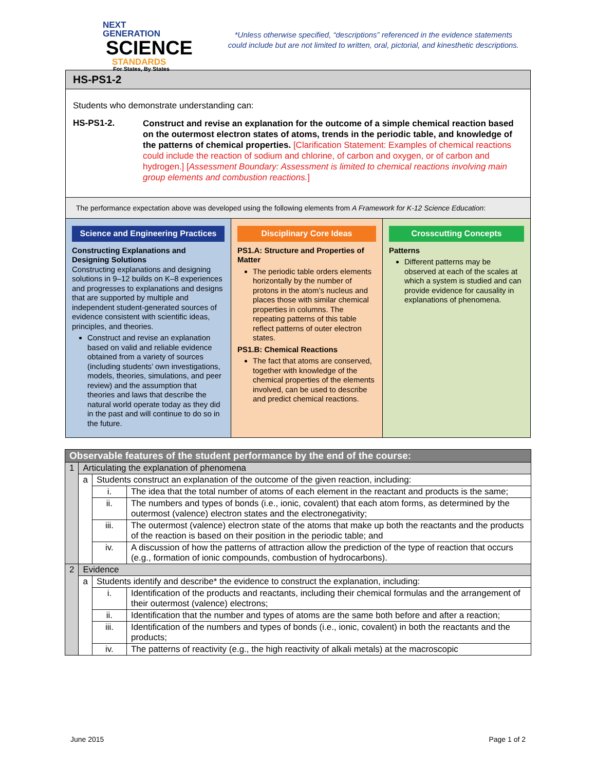NEXT GENERATION
SCIENCE
STANDARDS
For States, By States
*Unless otherwise specified, “descriptions” referenced in the evidence statements
could include but are not limited to written, oral, pictorial, and kinesthetic descriptions.
HS-PS1-2
Students who demonstrate understanding can:
HS-PS1-2.
Construct and revise an explanation for the outcome of a simple chemical reaction based on the outermost electron states of atoms, trends in the periodic table, and knowledge of the patterns of chemical properties. [Clarification Statement: Examples of chemical reactions could include the reaction of sodium and chlorine, of carbon and oxygen, or of carbon and hydrogen.] [Assessment Boundary: Assessment is limited to chemical reactions involving main group elements and combustion reactions.]
The performance expectation above was developed using the following elements from A Framework for K-12 Science Education:
Science and Engineering Practices
Constructing Explanations and Designing Solutions
Constructing explanations and designing solutions in 9–12 builds on K–8 experiences and progresses to explanations and designs that are supported by multiple and independent student-generated sources of evidence consistent with scientific ideas, principles, and theories.
Construct and revise an explanation based on valid and reliable evidence obtained from a variety of sources (including students’ own investigations, models, theories, simulations, and peer review) and the assumption that theories and laws that describe the natural world operate today as they did in the past and will continue to do so in the future.
Disciplinary Core Ideas
PS1.A: Structure and Properties of Matter
The periodic table orders elements horizontally by the number of protons in the atom’s nucleus and places those with similar chemical properties in columns. The repeating patterns of this table reflect patterns of outer electron states.
PS1.B: Chemical Reactions
The fact that atoms are conserved, together with knowledge of the chemical properties of the elements involved, can be used to describe and predict chemical reactions.
Crosscutting Concepts
Patterns
Different patterns may be observed at each of the scales at which a system is studied and can provide evidence for causality in explanations of phenomena.
| Observable features of the student performance by the end of the course: | | | |
| 1 | Articulating the explanation of phenomena | | |
| | a | Students construct an explanation of the outcome of the given reaction, including: | |
| | | i. | The idea that the total number of atoms of each element in the reactant and products is the same; |
| | | ii. | The numbers and types of bonds (i.e., ionic, covalent) that each atom forms, as determined by the outermost (valence) electron states and the electronegativity; |
| | | iii. | The outermost (valence) electron state of the atoms that make up both the reactants and the products of the reaction is based on their position in the periodic table; and |
| | | iv. | A discussion of how the patterns of attraction allow the prediction of the type of reaction that occurs (e.g., formation of ionic compounds, combustion of hydrocarbons). |
| 2 | Evidence | | |
| | a | Students identify and describe* the evidence to construct the explanation, including: | |
| | | i. | Identification of the products and reactants, including their chemical formulas and the arrangement of their outermost (valence) electrons; |
| | | ii. | Identification that the number and types of atoms are the same both before and after a reaction; |
| | | iii. | Identification of the numbers and types of bonds (i.e., ionic, covalent) in both the reactants and the products; |
| | | iv. | The patterns of reactivity (e.g., the high reactivity of alkali metals) at the macroscopic |
June 2015 Page 1 of 2